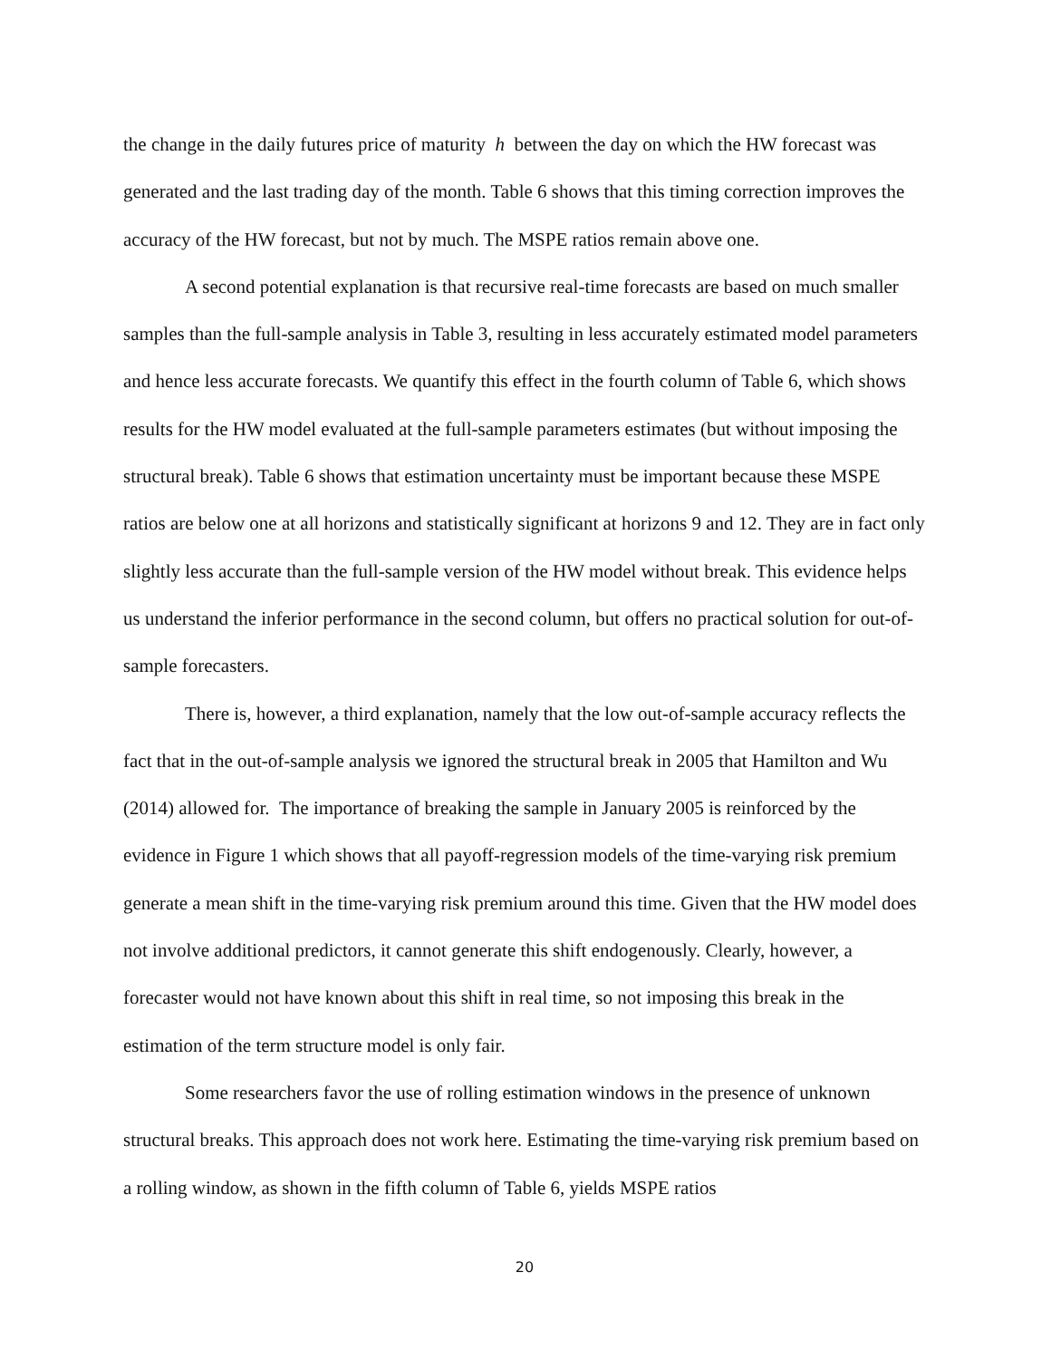the change in the daily futures price of maturity h between the day on which the HW forecast was generated and the last trading day of the month. Table 6 shows that this timing correction improves the accuracy of the HW forecast, but not by much. The MSPE ratios remain above one.
A second potential explanation is that recursive real-time forecasts are based on much smaller samples than the full-sample analysis in Table 3, resulting in less accurately estimated model parameters and hence less accurate forecasts. We quantify this effect in the fourth column of Table 6, which shows results for the HW model evaluated at the full-sample parameters estimates (but without imposing the structural break). Table 6 shows that estimation uncertainty must be important because these MSPE ratios are below one at all horizons and statistically significant at horizons 9 and 12. They are in fact only slightly less accurate than the full-sample version of the HW model without break. This evidence helps us understand the inferior performance in the second column, but offers no practical solution for out-of-sample forecasters.
There is, however, a third explanation, namely that the low out-of-sample accuracy reflects the fact that in the out-of-sample analysis we ignored the structural break in 2005 that Hamilton and Wu (2014) allowed for. The importance of breaking the sample in January 2005 is reinforced by the evidence in Figure 1 which shows that all payoff-regression models of the time-varying risk premium generate a mean shift in the time-varying risk premium around this time. Given that the HW model does not involve additional predictors, it cannot generate this shift endogenously. Clearly, however, a forecaster would not have known about this shift in real time, so not imposing this break in the estimation of the term structure model is only fair.
Some researchers favor the use of rolling estimation windows in the presence of unknown structural breaks. This approach does not work here. Estimating the time-varying risk premium based on a rolling window, as shown in the fifth column of Table 6, yields MSPE ratios
20